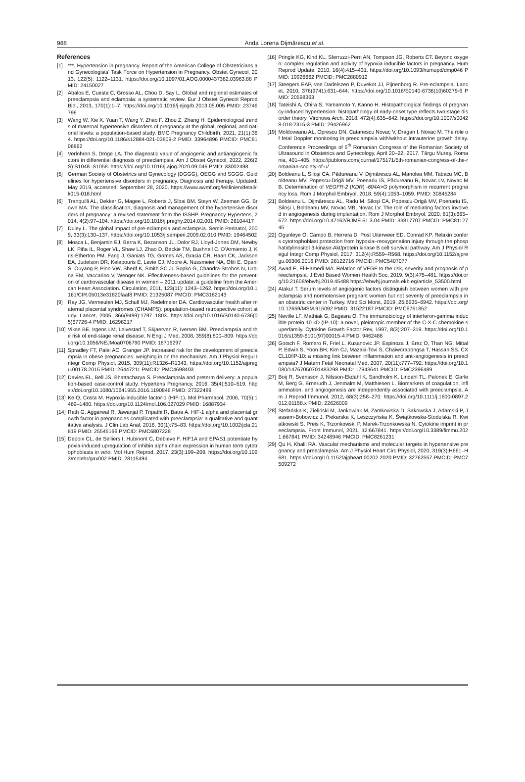988 Anda Lorena Dijmărescu et al.
References
[1] ***. Hypertension in pregnancy. Report of the American College of Obstetricians and Gynecologists’ Task Force on Hypertension in Pregnancy. Obstet Gynecol, 2013, 122(5): 1122–1131. https://doi.org/10.1097/01.AOG.0000437382.03963.88 PMID: 24150027
[2] Abalos E, Cuesta C, Grosso AL, Chou D, Say L. Global and regional estimates of preeclampsia and eclampsia: a systematic review. Eur J Obstet Gynecol Reprod Biol, 2013, 170(1):1–7. https://doi.org/10.1016/j.ejogrb.2013.05.005 PMID: 23746796
[3] Wang W, Xie X, Yuan T, Wang Y, Zhao F, Zhou Z, Zhang H. Epidemiological trends of maternal hypertensive disorders of pregnancy at the global, regional, and national levels: a population-based study. BMC Pregnancy Childbirth, 2021, 21(1):364. https://doi.org/10.1186/s12884-021-03809-2 PMID: 33964896 PMCID: PMC8106862
[4] Verlohren S, Dröge LA. The diagnostic value of angiogenic and antiangiogenic factors in differential diagnosis of preeclampsia. Am J Obstet Gynecol, 2022, 226(2S):S1048–S1058. https://doi.org/10.1016/j.ajog.2020.09.046 PMID: 33002498
[5] German Society of Obstetrics and Gynecology (DGGG), OEGG and SGGG. Guidelines for hypertensive disorders in pregnancy. Diagnosis and therapy. Updated: May 2019, accessed: September 28, 2020. https://www.awmf.org/leitlinien/detail/ll/015-018.html
[6] Tranquilli AL, Dekker G, Magee L, Roberts J, Sibai BM, Steyn W, Zeeman GG, Brown MA. The classification, diagnosis and management of the hypertensive disorders of pregnancy: a revised statement from the ISSHP. Pregnancy Hypertens, 2014, 4(2):97–104. https://doi.org/10.1016/j.preghy.2014.02.001 PMID: 26104417
[7] Duley L. The global impact of pre-eclampsia and eclampsia. Semin Perinatol, 2009, 33(3):130–137. https://doi.org/10.1053/j.semperi.2009.02.010 PMID: 19464502
[8] Mosca L, Benjamin EJ, Berra K, Bezanson JL, Dolor RJ, Lloyd-Jones DM, Newby LK, Piña IL, Roger VL, Shaw LJ, Zhao D, Beckie TM, Bushnell C, D’Armiento J, Kris-Etherton PM, Fang J, Ganiats TG, Gomes AS, Gracia CR, Haan CK, Jackson EA, Judelson DR, Kelepouris E, Lavie CJ, Moore A, Nussmeier NA, Ofili E, Oparil S, Ouyang P, Pinn VW, Sherif K, Smith SC Jr, Sopko G, Chandra-Strobos N, Urbina EM, Vaccarino V, Wenger NK. Effectiveness-based guidelines for the prevention of cardiovascular disease in women – 2011 update: a guideline from the American Heart Association. Circulation, 2011, 123(11): 1243–1262. https://doi.org/10.1161/CIR.0b013e31820faaf8 PMID: 21325087 PMCID: PMC3182143
[9] Ray JG, Vermeulen MJ, Schull MJ, Redelmeier DA. Cardiovascular health after maternal placental syndromes (CHAMPS): population-based retrospective cohort study. Lancet, 2005, 366(9499):1797–1803. https://doi.org/10.1016/S0140-6736(05)67726-4 PMID: 16298217
[10] Vikse BE, Irgens LM, Leivestad T, Skjaerven R, Iversen BM. Preeclampsia and the risk of end-stage renal disease. N Engl J Med, 2008, 359(8):800–809. https://doi.org/10.1056/NEJMoa0706790 PMID: 18716297
[11] Spradley FT, Palei AC, Granger JP. Increased risk for the development of preeclampsia in obese pregnancies: weighing in on the mechanism. Am J Physiol Regul Integr Comp Physiol, 2015, 309(11):R1326–R1343. https://doi.org/10.1152/ajpregu.00178.2015 PMID: 26447211 PMCID: PMC4698403
[12] Davies EL, Bell JS, Bhattacharya S. Preeclampsia and preterm delivery: a population-based case-control study. Hypertens Pregnancy, 2016, 35(4):510–519. https://doi.org/10.1080/10641955.2016.1190846 PMID: 27322489
[13] Ke Q, Costa M. Hypoxia-inducible factor-1 (HIF-1). Mol Pharmacol, 2006, 70(5):1469–1480. https://doi.org/10.1124/mol.106.027029 PMID: 16887934
[14] Rath G, Aggarwal R, Jawanjal P, Tripathi R, Batra A. HIF-1 alpha and placental growth factor in pregnancies complicated with preeclampsia: a qualitative and quantitative analysis. J Clin Lab Anal, 2016, 30(1):75–83. https://doi.org/10.1002/jcla.21819 PMID: 25545166 PMCID: PMC6807228
[15] Depoix CL, de Selliers I, Hubinont C, Debieve F. HIF1A and EPAS1 potentiate hypoxia-induced upregulation of inhibin alpha chain expression in human term cytotrophoblasts in vitro. Mol Hum Reprod, 2017, 23(3):199–209. https://doi.org/10.1093/molehr/gax002 PMID: 28115494
[16] Pringle KG, Kind KL, Sferruzzi-Perri AN, Tompson JG, Roberts CT. Beyond oxygen: complex regulation and activity of hypoxia inducible factors in pregnancy. Hum Reprod Update, 2010, 16(4):415–431. https://doi.org/10.1093/humupd/dmp046 PMID: 19926662 PMCID: PMC2880912
[17] Steegers EAP, von Dadelszen P, Duvekot JJ, Pijnenborg R. Pre-eclampsia. Lancet, 2010, 376(9741):631–644. https://doi.org/10.1016/S0140-6736(10)60279-6 PMID: 20598363
[18] Tateishi A, Ohira S, Yamamoto Y, Kanno H. Histopathological findings of pregnancy-induced hypertension: histopathology of early-onset type reflects two-stage disorder theory. Virchows Arch, 2018, 472(4):635–642. https://doi.org/10.1007/s00428-018-2315-3 PMID: 29426962
[19] Moldoveanu AL, Oprescu DN, Catanescu Novac V, Dragan I, Novac M. The role of fetal Doppler monitoring in preeclampsia with/without intrauterine growth delay. Conference Proceedings of 5<sup>th</sup> Romanian Congress of the Romanian Society of Ultrasound in Obstetrics and Gynecology, April 20–22, 2017, Târgu Mureş, Romania, 401–405. https://publons.com/journal/175171/5th-romanian-congress-of-the-romanian-society-of-u/
[20] Boldeanu L, Siloşi CA, Pădureanu V, Dijmărescu AL, Manolea MM, Tabacu MC, Boldeanu MV, Popescu-Drigă MV, Poenariu IS, Pădureanu R, Novac LV, Novac MB. Determination of VEGFR-2 (KDR) -604A>G polymorphism in recurrent pregnancy loss. Rom J Morphol Embryol, 2018, 59(4):1053–1059. PMID: 30845284
[21] Boldeanu L, Dijmărescu AL, Radu M, Siloşi CA, Popescu-Drigă MV, Poenariu IS, Siloşi I, Boldeanu MV, Novac MB, Novac LV. The role of mediating factors involved in angiogenesis during implantation. Rom J Morphol Embryol, 2020, 61(3):665–672. https://doi.org/10.47162/RJME.61.3.04 PMID: 33817707 PMCID: PMC8112745
[22] Ogunleye O, Campo B, Herrera D, Post Uiterweer ED, Conrad KP. Relaxin confers cytotrophoblast protection from hypoxia–reoxygenation injury through the phosphatidylinositol 3-kinase-Akt/protein kinase B cell survival pathway. Am J Physiol Regul Integr Comp Physiol, 2017, 312(4):R559–R568. https://doi.org/10.1152/ajpregu.00306.2016 PMID: 28122716 PMCID: PMC5407077
[23] Awad E, El-Hamedi MA. Relation of VEGF to the risk, severity and prognosis of preeclampsia. J Evid Based Women Health Soc, 2019, 9(3):475–481. https://doi.org/10.21608/ebwhj.2019.45488 https://ebwhj.journals.ekb.eg/article_53500.html
[24] Atakul T. Serum levels of angiogenic factors distinguish between women with preeclampsia and normotensive pregnant women but not severity of preeclampsia in an obstetric center in Turkey. Med Sci Monit, 2019, 25:6935–6942. https://doi.org/10.12659/MSM.915092 PMID: 31522187 PMCID: PMC6761852
[25] Neville LF, Mathiak G, Bagasra O. The immunobiology of interferon-gamma inducible protein 10 kD (IP-10): a novel, pleiotropic member of the C-X-C chemokine superfamily. Cytokine Growth Factor Rev, 1997, 8(3):207–219. https://doi.org/10.1016/s1359-6101(97)00015-4 PMID: 9462486
[26] Gotsch F, Romero R, Friel L, Kusanovic JP, Espinoza J, Erez O, Than NG, Mittal P, Edwin S, Yoon BH, Kim CJ, Mazaki-Tovi S, Chaiworapongsa T, Hassan SS. CXCL10/IP-10: a missing link between inflammation and anti-angiogenesis in preeclampsia? J Matern Fetal Neonatal Med, 2007, 20(11):777–792. https://doi.org/10.1080/14767050701483298 PMID: 17943641 PMCID: PMC2396489
[27] Boij R, Svensson J, Nilsson-Ekdahl K, Sandholm K, Lindahl TL, Palonek E, Garle M, Berg G, Ernerudh J, Jenmalm M, Matthiesen L. Biomarkers of coagulation, inflammation, and angiogenesis are independently associated with preeclampsia. Am J Reprod Immunol, 2012, 68(3):258–270. https://doi.org/10.1111/j.1600-0897.2012.01158.x PMID: 22626009
[28] Stefańska K, Zieliński M, Jankowiak M, Zamkowska D, Sakowska J, Adamski P, Jassem-Bobowicz J, Piekarska K, Leszczyńska K, Świątkowska-Stodulska R, Kwiatkowski S, Preis K, Trzonkowski P, Marek-Trzonkowska N. Cytokine imprint in preeclampsia. Front Immunol, 2021, 12:667841. https://doi.org/10.3389/fimmu.2021.667841 PMID: 34248946 PMCID: PMC8261231
[29] Qu H, Khalil RA. Vascular mechanisms and molecular targets in hypertensive pregnancy and preeclampsia. Am J Physiol Heart Circ Physiol, 2020, 319(3):H661–H681. https://doi.org/10.1152/ajpheart.00202.2020 PMID: 32762557 PMCID: PMC7509272